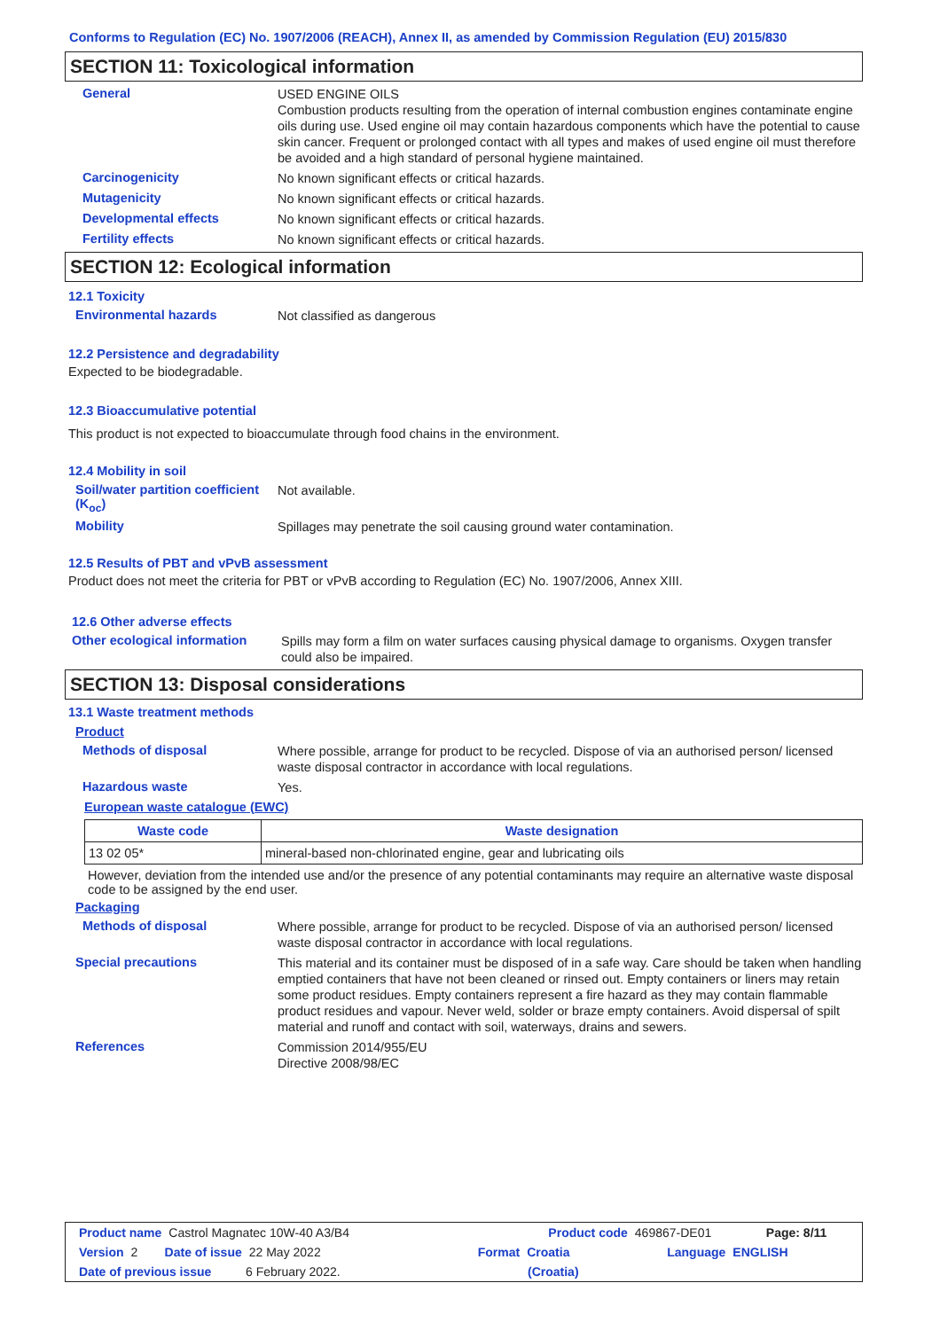Conforms to Regulation (EC) No. 1907/2006 (REACH), Annex II, as amended by Commission Regulation (EU) 2015/830
SECTION 11: Toxicological information
General
USED ENGINE OILS
Combustion products resulting from the operation of internal combustion engines contaminate engine oils during use. Used engine oil may contain hazardous components which have the potential to cause skin cancer. Frequent or prolonged contact with all types and makes of used engine oil must therefore be avoided and a high standard of personal hygiene maintained.
Carcinogenicity
No known significant effects or critical hazards.
Mutagenicity
No known significant effects or critical hazards.
Developmental effects
No known significant effects or critical hazards.
Fertility effects
No known significant effects or critical hazards.
SECTION 12: Ecological information
12.1 Toxicity
Environmental hazards
Not classified as dangerous
12.2 Persistence and degradability
Expected to be biodegradable.
12.3 Bioaccumulative potential
This product is not expected to bioaccumulate through food chains in the environment.
12.4 Mobility in soil
Soil/water partition coefficient (K<sub>oc</sub>)
Not available.
Mobility
Spillages may penetrate the soil causing ground water contamination.
12.5 Results of PBT and vPvB assessment
Product does not meet the criteria for PBT or vPvB according to Regulation (EC) No. 1907/2006, Annex XIII.
12.6 Other adverse effects
Other ecological information
Spills may form a film on water surfaces causing physical damage to organisms. Oxygen transfer could also be impaired.
SECTION 13: Disposal considerations
13.1 Waste treatment methods
Product
Methods of disposal
Where possible, arrange for product to be recycled. Dispose of via an authorised person/ licensed waste disposal contractor in accordance with local regulations.
Hazardous waste
Yes.
European waste catalogue (EWC)
| Waste code | Waste designation |
| --- | --- |
| 13 02 05* | mineral-based non-chlorinated engine, gear and lubricating oils |
However, deviation from the intended use and/or the presence of any potential contaminants may require an alternative waste disposal code to be assigned by the end user.
Packaging
Methods of disposal
Where possible, arrange for product to be recycled. Dispose of via an authorised person/ licensed waste disposal contractor in accordance with local regulations.
Special precautions
This material and its container must be disposed of in a safe way. Care should be taken when handling emptied containers that have not been cleaned or rinsed out. Empty containers or liners may retain some product residues. Empty containers represent a fire hazard as they may contain flammable product residues and vapour. Never weld, solder or braze empty containers. Avoid dispersal of spilt material and runoff and contact with soil, waterways, drains and sewers.
References
Commission 2014/955/EU
Directive 2008/98/EC
Product name Castrol Magnatec 10W-40 A3/B4 Product code 469867-DE01 Page: 8/11
Version 2 Date of issue 22 May 2022 Format Croatia Language ENGLISH
Date of previous issue 6 February 2022. (Croatia)